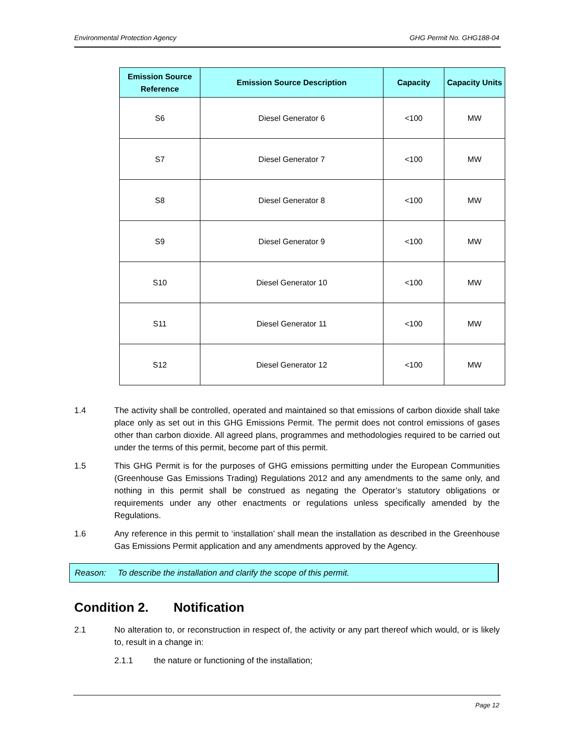Environmental Protection Agency GHG Permit No. GHG188-04
| Emission Source Reference | Emission Source Description | Capacity | Capacity Units |
| --- | --- | --- | --- |
| S6 | Diesel Generator 6 | <100 | MW |
| S7 | Diesel Generator 7 | <100 | MW |
| S8 | Diesel Generator 8 | <100 | MW |
| S9 | Diesel Generator 9 | <100 | MW |
| S10 | Diesel Generator 10 | <100 | MW |
| S11 | Diesel Generator 11 | <100 | MW |
| S12 | Diesel Generator 12 | <100 | MW |
1.4 The activity shall be controlled, operated and maintained so that emissions of carbon dioxide shall take place only as set out in this GHG Emissions Permit. The permit does not control emissions of gases other than carbon dioxide. All agreed plans, programmes and methodologies required to be carried out under the terms of this permit, become part of this permit.
1.5 This GHG Permit is for the purposes of GHG emissions permitting under the European Communities (Greenhouse Gas Emissions Trading) Regulations 2012 and any amendments to the same only, and nothing in this permit shall be construed as negating the Operator’s statutory obligations or requirements under any other enactments or regulations unless specifically amended by the Regulations.
1.6 Any reference in this permit to ‘installation’ shall mean the installation as described in the Greenhouse Gas Emissions Permit application and any amendments approved by the Agency.
Reason: To describe the installation and clarify the scope of this permit.
Condition 2. Notification
2.1 No alteration to, or reconstruction in respect of, the activity or any part thereof which would, or is likely to, result in a change in:
2.1.1 the nature or functioning of the installation;
Page 12